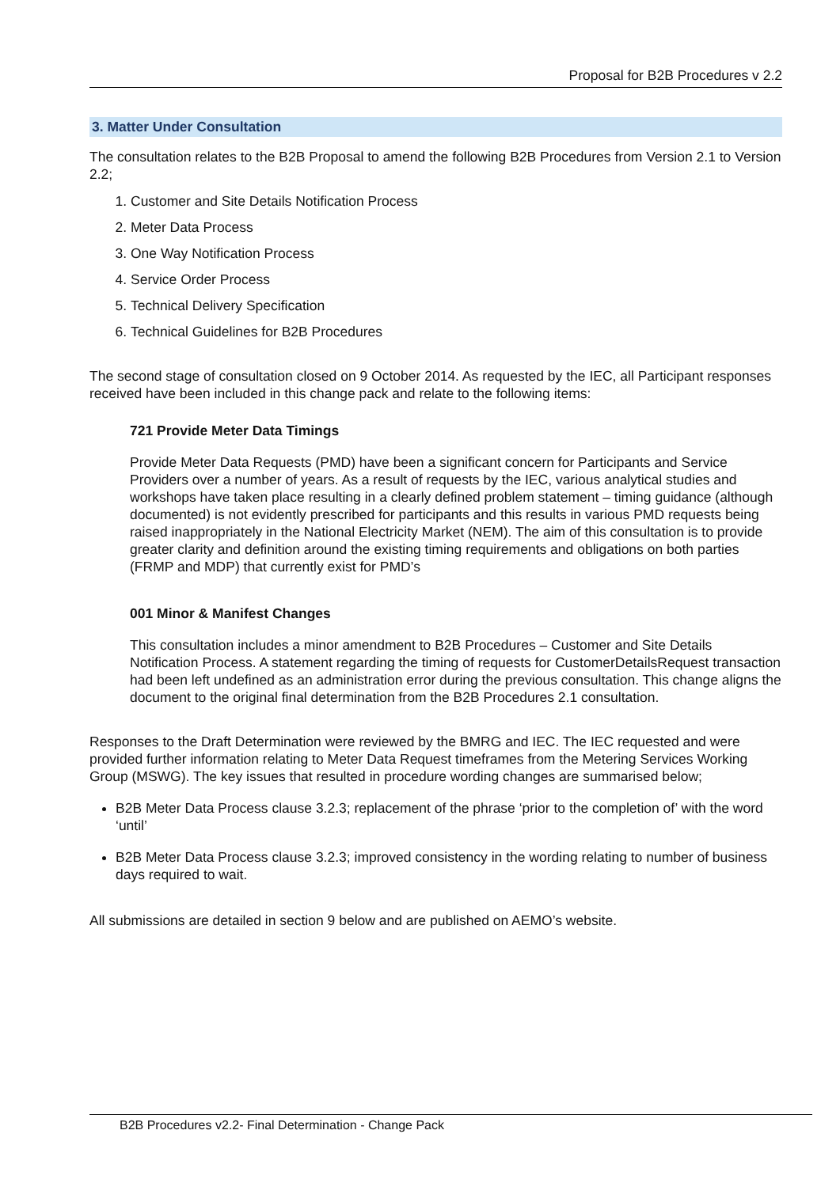Proposal for B2B Procedures v 2.2
3. Matter Under Consultation
The consultation relates to the B2B Proposal to amend the following B2B Procedures from Version 2.1 to Version 2.2;
1. Customer and Site Details Notification Process
2. Meter Data Process
3. One Way Notification Process
4. Service Order Process
5. Technical Delivery Specification
6. Technical Guidelines for B2B Procedures
The second stage of consultation closed on 9 October 2014. As requested by the IEC, all Participant responses received have been included in this change pack and relate to the following items:
721 Provide Meter Data Timings
Provide Meter Data Requests (PMD) have been a significant concern for Participants and Service Providers over a number of years. As a result of requests by the IEC, various analytical studies and workshops have taken place resulting in a clearly defined problem statement – timing guidance (although documented) is not evidently prescribed for participants and this results in various PMD requests being raised inappropriately in the National Electricity Market (NEM). The aim of this consultation is to provide greater clarity and definition around the existing timing requirements and obligations on both parties (FRMP and MDP) that currently exist for PMD’s
001 Minor & Manifest Changes
This consultation includes a minor amendment to B2B Procedures – Customer and Site Details Notification Process. A statement regarding the timing of requests for CustomerDetailsRequest transaction had been left undefined as an administration error during the previous consultation. This change aligns the document to the original final determination from the B2B Procedures 2.1 consultation.
Responses to the Draft Determination were reviewed by the BMRG and IEC. The IEC requested and were provided further information relating to Meter Data Request timeframes from the Metering Services Working Group (MSWG). The key issues that resulted in procedure wording changes are summarised below;
B2B Meter Data Process clause 3.2.3; replacement of the phrase ‘prior to the completion of’ with the word ‘until’
B2B Meter Data Process clause 3.2.3; improved consistency in the wording relating to number of business days required to wait.
All submissions are detailed in section 9 below and are published on AEMO’s website.
B2B Procedures v2.2- Final Determination - Change Pack